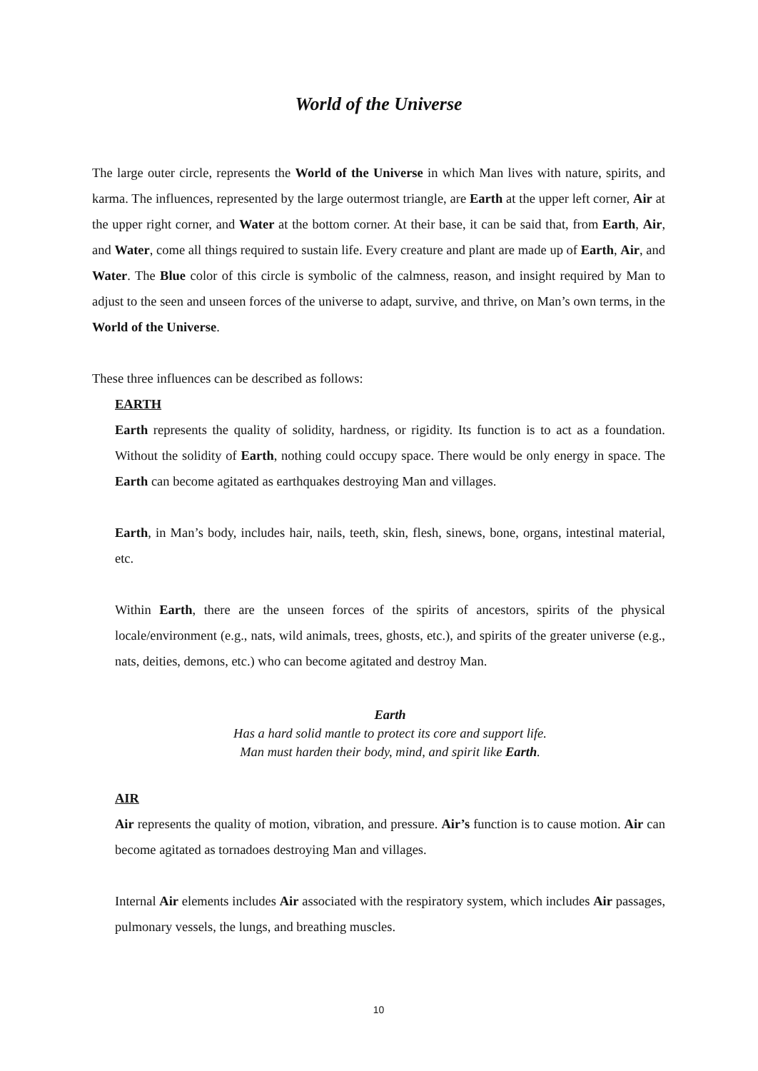World of the Universe
The large outer circle, represents the World of the Universe in which Man lives with nature, spirits, and karma. The influences, represented by the large outermost triangle, are Earth at the upper left corner, Air at the upper right corner, and Water at the bottom corner. At their base, it can be said that, from Earth, Air, and Water, come all things required to sustain life. Every creature and plant are made up of Earth, Air, and Water. The Blue color of this circle is symbolic of the calmness, reason, and insight required by Man to adjust to the seen and unseen forces of the universe to adapt, survive, and thrive, on Man’s own terms, in the World of the Universe.
These three influences can be described as follows:
EARTH
Earth represents the quality of solidity, hardness, or rigidity. Its function is to act as a foundation. Without the solidity of Earth, nothing could occupy space. There would be only energy in space. The Earth can become agitated as earthquakes destroying Man and villages.
Earth, in Man’s body, includes hair, nails, teeth, skin, flesh, sinews, bone, organs, intestinal material, etc.
Within Earth, there are the unseen forces of the spirits of ancestors, spirits of the physical locale/environment (e.g., nats, wild animals, trees, ghosts, etc.), and spirits of the greater universe (e.g., nats, deities, demons, etc.) who can become agitated and destroy Man.
Earth
Has a hard solid mantle to protect its core and support life.
Man must harden their body, mind, and spirit like Earth.
AIR
Air represents the quality of motion, vibration, and pressure. Air’s function is to cause motion. Air can become agitated as tornadoes destroying Man and villages.
Internal Air elements includes Air associated with the respiratory system, which includes Air passages, pulmonary vessels, the lungs, and breathing muscles.
10